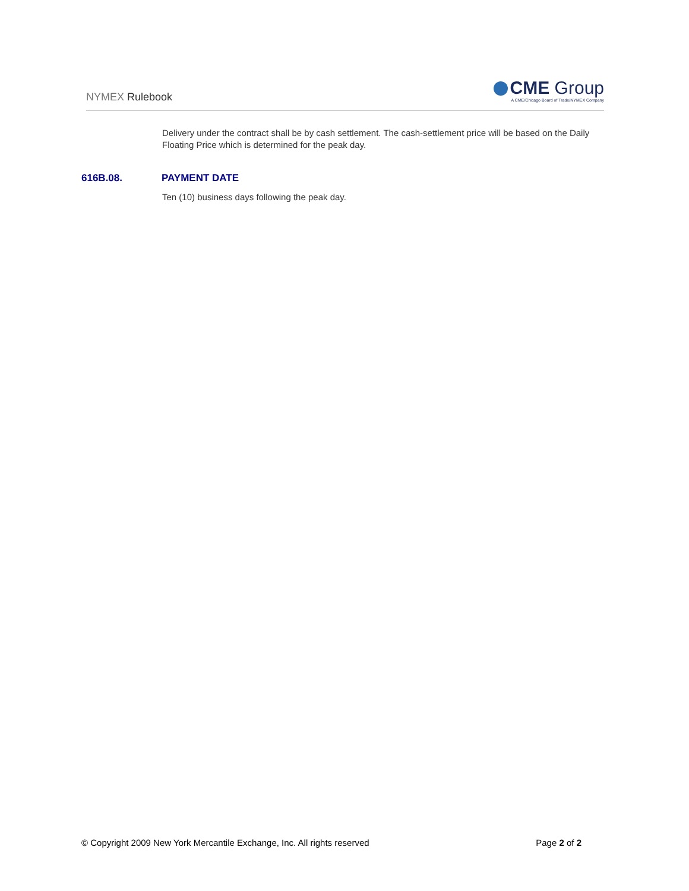NYMEX Rulebook
CME Group
A CME/Chicago Board of Trade/NYMEX Company
Delivery under the contract shall be by cash settlement. The cash-settlement price will be based on the Daily Floating Price which is determined for the peak day.
616B.08. PAYMENT DATE
Ten (10) business days following the peak day.
© Copyright 2009 New York Mercantile Exchange, Inc. All rights reserved Page 2 of 2